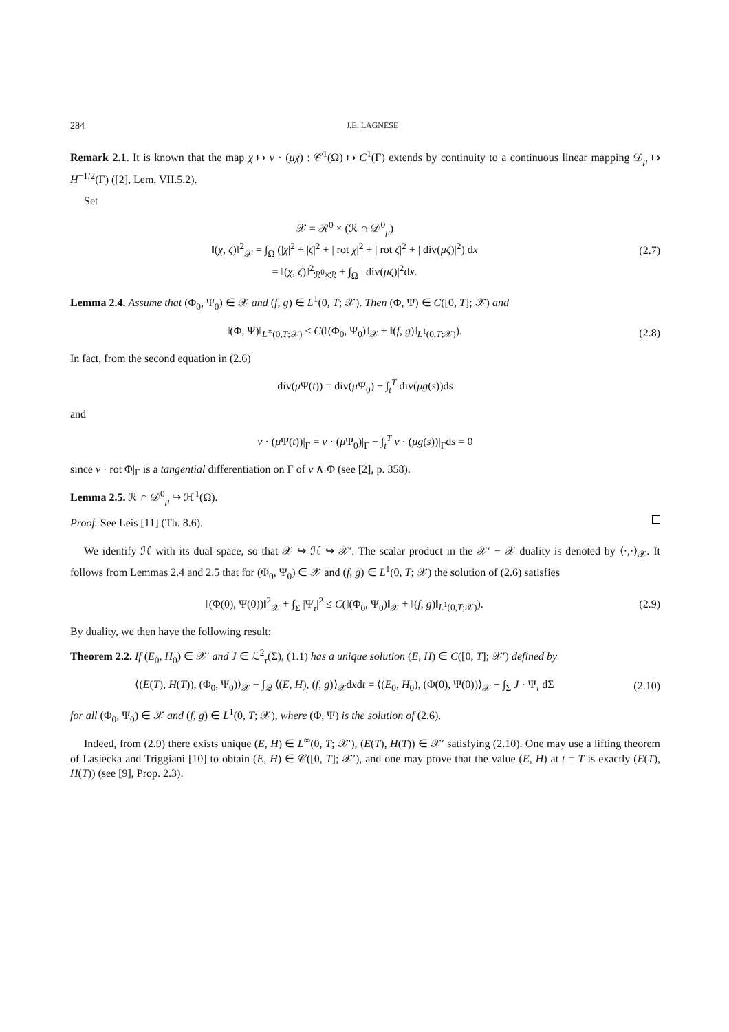284 J.E. LAGNESE
Remark 2.1. It is known that the map χ ↦ ν · (μχ) : 𝒞<sup>1</sup>(Ω) ↦ C<sup>1</sup>(Γ) extends by continuity to a continuous linear mapping 𝒟<sub>μ</sub> ↦ H<sup>−1/2</sup>(Γ) ([2], Lem. VII.5.2).
Set
𝒳 = ℛ<sup>0</sup> × (ℛ ∩ 𝒟<sup>0</sup><sub>μ</sub>)
‖(χ, ζ)‖<sup>2</sup><sub>𝒳</sub> = ∫<sub>Ω</sub> (|χ|<sup>2</sup> + |ζ|<sup>2</sup> + | rot χ|<sup>2</sup> + | rot ζ|<sup>2</sup> + | div(μζ)|<sup>2</sup>) dx
= ‖(χ, ζ)‖<sup>2</sup><sub>ℛ<sup>0</sup>×ℛ</sub> + ∫<sub>Ω</sub> | div(μζ)|<sup>2</sup>dx.
(2.7)
Lemma 2.4. Assume that (Φ<sub>0</sub>, Ψ<sub>0</sub>) ∈ 𝒳 and (f, g) ∈ L<sup>1</sup>(0, T; 𝒳). Then (Φ, Ψ) ∈ C([0, T]; 𝒳) and
‖(Φ, Ψ)‖<sub>L<sup>∞</sup>(0,T;𝒳)</sub> ≤ C(‖(Φ<sub>0</sub>, Ψ<sub>0</sub>)‖<sub>𝒳</sub> + ‖(f, g)‖<sub>L<sup>1</sup>(0,T;𝒳)</sub>).
(2.8)
In fact, from the second equation in (2.6)
div(μ Ψ(t)) = div(μ Ψ<sub>0</sub>) − ∫<sub>t</sub><sup>T</sup> div(μg(s))ds
and
ν · (μ Ψ(t))|<sub>Γ</sub> = ν · (μ Ψ<sub>0</sub>)|<sub>Γ</sub> − ∫<sub>t</sub><sup>T</sup> ν · (μg(s))|<sub>Γ</sub>ds = 0
since ν · rot Φ|<sub>Γ</sub> is a tangential differentiation on Γ of ν ∧ Φ (see [2], p. 358).
Lemma 2.5. ℛ ∩ 𝒟<sup>0</sup><sub>μ</sub> ↪ ℋ<sup>1</sup>(Ω).
Proof. See Leis [11] (Th. 8.6).
We identify ℋ with its dual space, so that 𝒳 ↪ ℋ ↪ 𝒳′. The scalar product in the 𝒳′ − 𝒳 duality is denoted by ⟨·,·⟩<sub>𝒳</sub>. It follows from Lemmas 2.4 and 2.5 that for (Φ<sub>0</sub>, Ψ<sub>0</sub>) ∈ 𝒳 and (f, g) ∈ L<sup>1</sup>(0, T; 𝒳) the solution of (2.6) satisfies
‖(Φ(0), Ψ(0))‖<sup>2</sup><sub>𝒳</sub> + ∫<sub>Σ</sub> |Ψ<sub>τ</sub>|<sup>2</sup> ≤ C(‖(Φ<sub>0</sub>, Ψ<sub>0</sub>)‖<sub>𝒳</sub> + ‖(f, g)‖<sub>L<sup>1</sup>(0,T;𝒳)</sub>).
(2.9)
By duality, we then have the following result:
Theorem 2.2. If (E<sub>0</sub>, H<sub>0</sub>) ∈ 𝒳′ and J ∈ ℒ<sup>2</sup><sub>τ</sub>(Σ), (1.1) has a unique solution (E, H) ∈ C([0, T]; 𝒳′) defined by
⟨(E(T), H(T)), (Φ<sub>0</sub>, Ψ<sub>0</sub>)⟩<sub>𝒳</sub> − ∫<sub>𝒬</sub> ⟨(E, H), (f, g)⟩<sub>𝒳</sub>dxdt = ⟨(E<sub>0</sub>, H<sub>0</sub>), (Φ(0), Ψ(0))⟩<sub>𝒳</sub> − ∫<sub>Σ</sub> J · Ψ<sub>τ</sub> dΣ
(2.10)
for all (Φ<sub>0</sub>, Ψ<sub>0</sub>) ∈ 𝒳 and (f, g) ∈ L<sup>1</sup>(0, T; 𝒳), where (Φ, Ψ) is the solution of (2.6).
Indeed, from (2.9) there exists unique (E, H) ∈ L<sup>∞</sup>(0, T; 𝒳′), (E(T), H(T)) ∈ 𝒳′ satisfying (2.10). One may use a lifting theorem of Lasiecka and Triggiani [10] to obtain (E, H) ∈ 𝒞([0, T]; 𝒳′), and one may prove that the value (E, H) at t = T is exactly (E(T), H(T)) (see [9], Prop. 2.3).